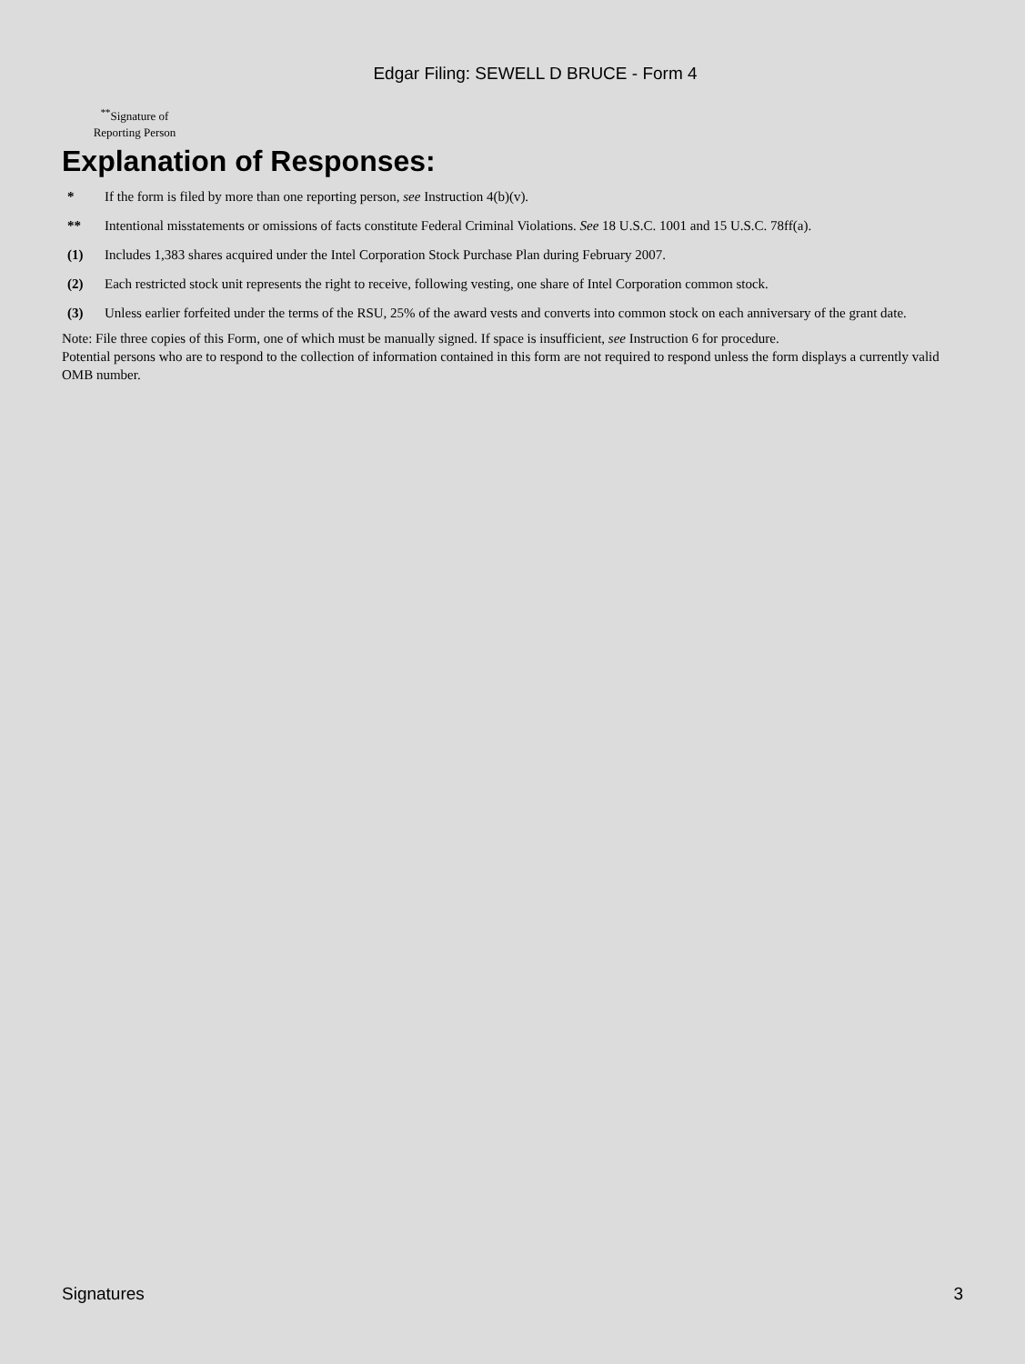Edgar Filing: SEWELL D BRUCE - Form 4
<sup>**</sup> Signature of Reporting Person
Explanation of Responses:
| * | If the form is filed by more than one reporting person, see Instruction 4(b)(v). |
| ** | Intentional misstatements or omissions of facts constitute Federal Criminal Violations. See 18 U.S.C. 1001 and 15 U.S.C. 78ff(a). |
| (1) | Includes 1,383 shares acquired under the Intel Corporation Stock Purchase Plan during February 2007. |
| (2) | Each restricted stock unit represents the right to receive, following vesting, one share of Intel Corporation common stock. |
| (3) | Unless earlier forfeited under the terms of the RSU, 25% of the award vests and converts into common stock on each anniversary of the grant date. |
Note: File three copies of this Form, one of which must be manually signed. If space is insufficient, see Instruction 6 for procedure.
Potential persons who are to respond to the collection of information contained in this form are not required to respond unless the form displays a currently valid OMB number.
Signatures 3